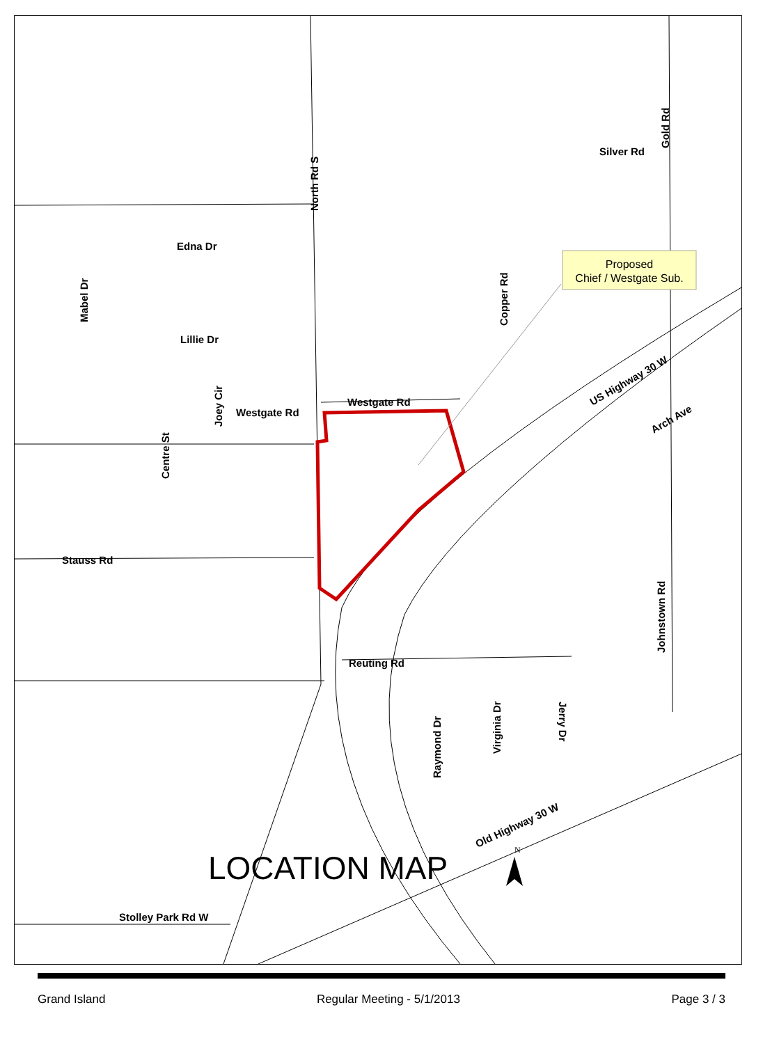Proposed
Chief / Westgate Sub.
Edna Dr
Lillie Dr
Westgate Rd
Westgate Rd
Stauss Rd
Reuting Rd
Stolley Park Rd W
Silver Rd
US Highway 30 W
Arch Ave
Old Highway 30 W
Mabel Dr
Centre St
Joey Cir
North Rd S
Copper Rd
Gold Rd
Johnstown Rd
Raymond Dr
Virginia Dr
Jerry Dr
LOCATION MAP
N
Grand Island Regular Meeting - 5/1/2013 Page 3 / 3